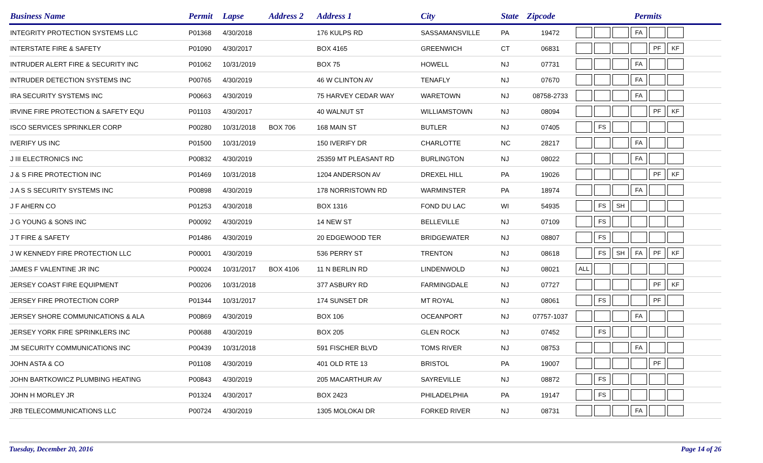| Business Name | Permit | Lapse | Address 2 | Address 1 | City | State | Zipcode | Permits |
| --- | --- | --- | --- | --- | --- | --- | --- | --- |
| INTEGRITY PROTECTION SYSTEMS LLC | P01368 | 4/30/2018 | | 176 KULPS RD | SASSAMANSVILLE | PA | 19472 | FA |
| INTERSTATE FIRE & SAFETY | P01090 | 4/30/2017 | | BOX 4165 | GREENWICH | CT | 06831 | PF KF |
| INTRUDER ALERT FIRE & SECURITY INC | P01062 | 10/31/2019 | | BOX 75 | HOWELL | NJ | 07731 | FA |
| INTRUDER DETECTION SYSTEMS INC | P00765 | 4/30/2019 | | 46 W CLINTON AV | TENAFLY | NJ | 07670 | FA |
| IRA SECURITY SYSTEMS INC | P00663 | 4/30/2019 | | 75 HARVEY CEDAR WAY | WARETOWN | NJ | 08758-2733 | FA |
| IRVINE FIRE PROTECTION & SAFETY EQU | P01103 | 4/30/2017 | | 40 WALNUT ST | WILLIAMSTOWN | NJ | 08094 | PF KF |
| ISCO SERVICES SPRINKLER CORP | P00280 | 10/31/2018 | BOX 706 | 168 MAIN ST | BUTLER | NJ | 07405 | FS |
| IVERIFY US INC | P01500 | 10/31/2019 | | 150 IVERIFY DR | CHARLOTTE | NC | 28217 | FA |
| J III ELECTRONICS INC | P00832 | 4/30/2019 | | 25359 MT PLEASANT RD | BURLINGTON | NJ | 08022 | FA |
| J & S FIRE PROTECTION INC | P01469 | 10/31/2018 | | 1204 ANDERSON AV | DREXEL HILL | PA | 19026 | PF KF |
| J A S S SECURITY SYSTEMS INC | P00898 | 4/30/2019 | | 178 NORRISTOWN RD | WARMINSTER | PA | 18974 | FA |
| J F AHERN CO | P01253 | 4/30/2018 | | BOX 1316 | FOND DU LAC | WI | 54935 | FS SH |
| J G YOUNG & SONS INC | P00092 | 4/30/2019 | | 14 NEW ST | BELLEVILLE | NJ | 07109 | FS |
| J T FIRE & SAFETY | P01486 | 4/30/2019 | | 20 EDGEWOOD TER | BRIDGEWATER | NJ | 08807 | FS |
| J W KENNEDY FIRE PROTECTION LLC | P00001 | 4/30/2019 | | 536 PERRY ST | TRENTON | NJ | 08618 | FS SH FA PF KF |
| JAMES F VALENTINE JR INC | P00024 | 10/31/2017 | BOX 4106 | 11 N BERLIN RD | LINDENWOLD | NJ | 08021 | ALL |
| JERSEY COAST FIRE EQUIPMENT | P00206 | 10/31/2018 | | 377 ASBURY RD | FARMINGDALE | NJ | 07727 | PF KF |
| JERSEY FIRE PROTECTION CORP | P01344 | 10/31/2017 | | 174 SUNSET DR | MT ROYAL | NJ | 08061 | FS PF |
| JERSEY SHORE COMMUNICATIONS & ALA | P00869 | 4/30/2019 | | BOX 106 | OCEANPORT | NJ | 07757-1037 | FA |
| JERSEY YORK FIRE SPRINKLERS INC | P00688 | 4/30/2019 | | BOX 205 | GLEN ROCK | NJ | 07452 | FS |
| JM SECURITY COMMUNICATIONS INC | P00439 | 10/31/2018 | | 591 FISCHER BLVD | TOMS RIVER | NJ | 08753 | FA |
| JOHN ASTA & CO | P01108 | 4/30/2019 | | 401 OLD RTE 13 | BRISTOL | PA | 19007 | PF |
| JOHN BARTKOWICZ PLUMBING HEATING | P00843 | 4/30/2019 | | 205 MACARTHUR AV | SAYREVILLE | NJ | 08872 | FS |
| JOHN H MORLEY JR | P01324 | 4/30/2017 | | BOX 2423 | PHILADELPHIA | PA | 19147 | FS |
| JRB TELECOMMUNICATIONS LLC | P00724 | 4/30/2019 | | 1305 MOLOKAI DR | FORKED RIVER | NJ | 08731 | FA |
Tuesday, December 20, 2016 Page 14 of 26